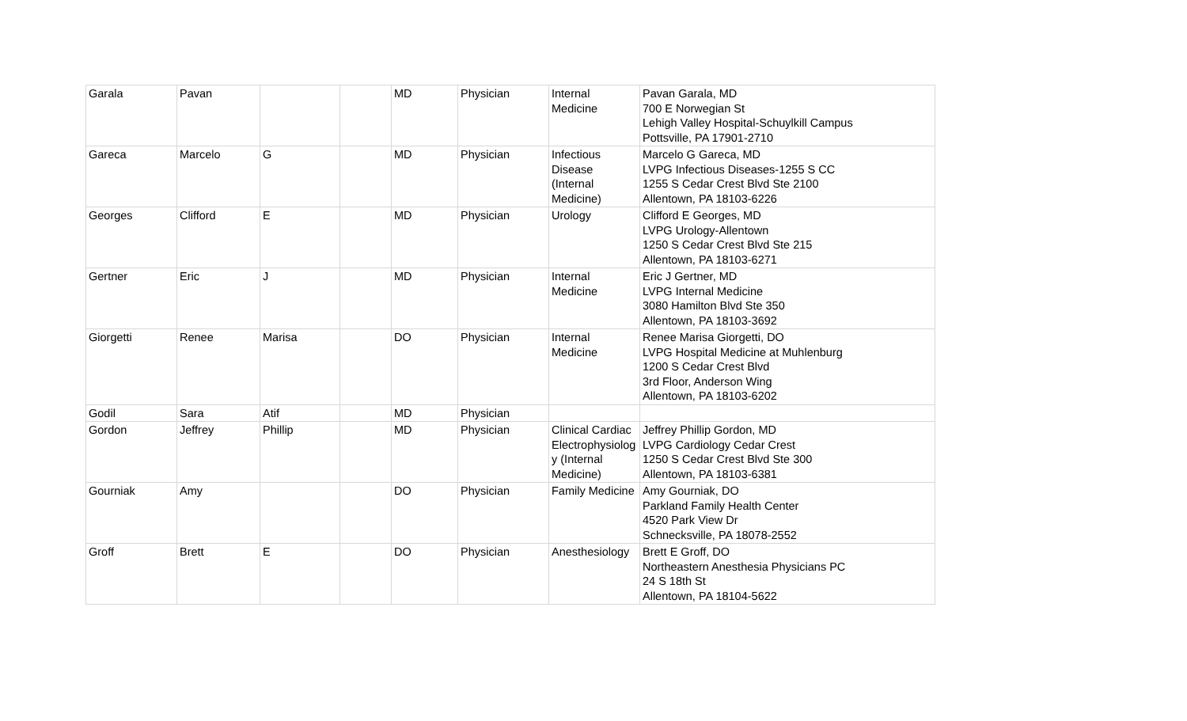| Garala | Pavan | | | MD | Physician | Internal Medicine | Pavan Garala, MD 700 E Norwegian St Lehigh Valley Hospital-Schuylkill Campus Pottsville, PA 17901-2710 |
| Gareca | Marcelo | G | | MD | Physician | Infectious Disease (Internal Medicine) | Marcelo G Gareca, MD LVPG Infectious Diseases-1255 S CC 1255 S Cedar Crest Blvd Ste 2100 Allentown, PA 18103-6226 |
| Georges | Clifford | E | | MD | Physician | Urology | Clifford E Georges, MD LVPG Urology-Allentown 1250 S Cedar Crest Blvd Ste 215 Allentown, PA 18103-6271 |
| Gertner | Eric | J | | MD | Physician | Internal Medicine | Eric J Gertner, MD LVPG Internal Medicine 3080 Hamilton Blvd Ste 350 Allentown, PA 18103-3692 |
| Giorgetti | Renee | Marisa | | DO | Physician | Internal Medicine | Renee Marisa Giorgetti, DO LVPG Hospital Medicine at Muhlenburg 1200 S Cedar Crest Blvd 3rd Floor, Anderson Wing Allentown, PA 18103-6202 |
| Godil | Sara | Atif | | MD | Physician | | |
| Gordon | Jeffrey | Phillip | | MD | Physician | Clinical Cardiac Electrophysiolog y (Internal Medicine) | Jeffrey Phillip Gordon, MD LVPG Cardiology Cedar Crest 1250 S Cedar Crest Blvd Ste 300 Allentown, PA 18103-6381 |
| Gourniak | Amy | | | DO | Physician | Family Medicine | Amy Gourniak, DO Parkland Family Health Center 4520 Park View Dr Schnecksville, PA 18078-2552 |
| Groff | Brett | E | | DO | Physician | Anesthesiology | Brett E Groff, DO Northeastern Anesthesia Physicians PC 24 S 18th St Allentown, PA 18104-5622 |